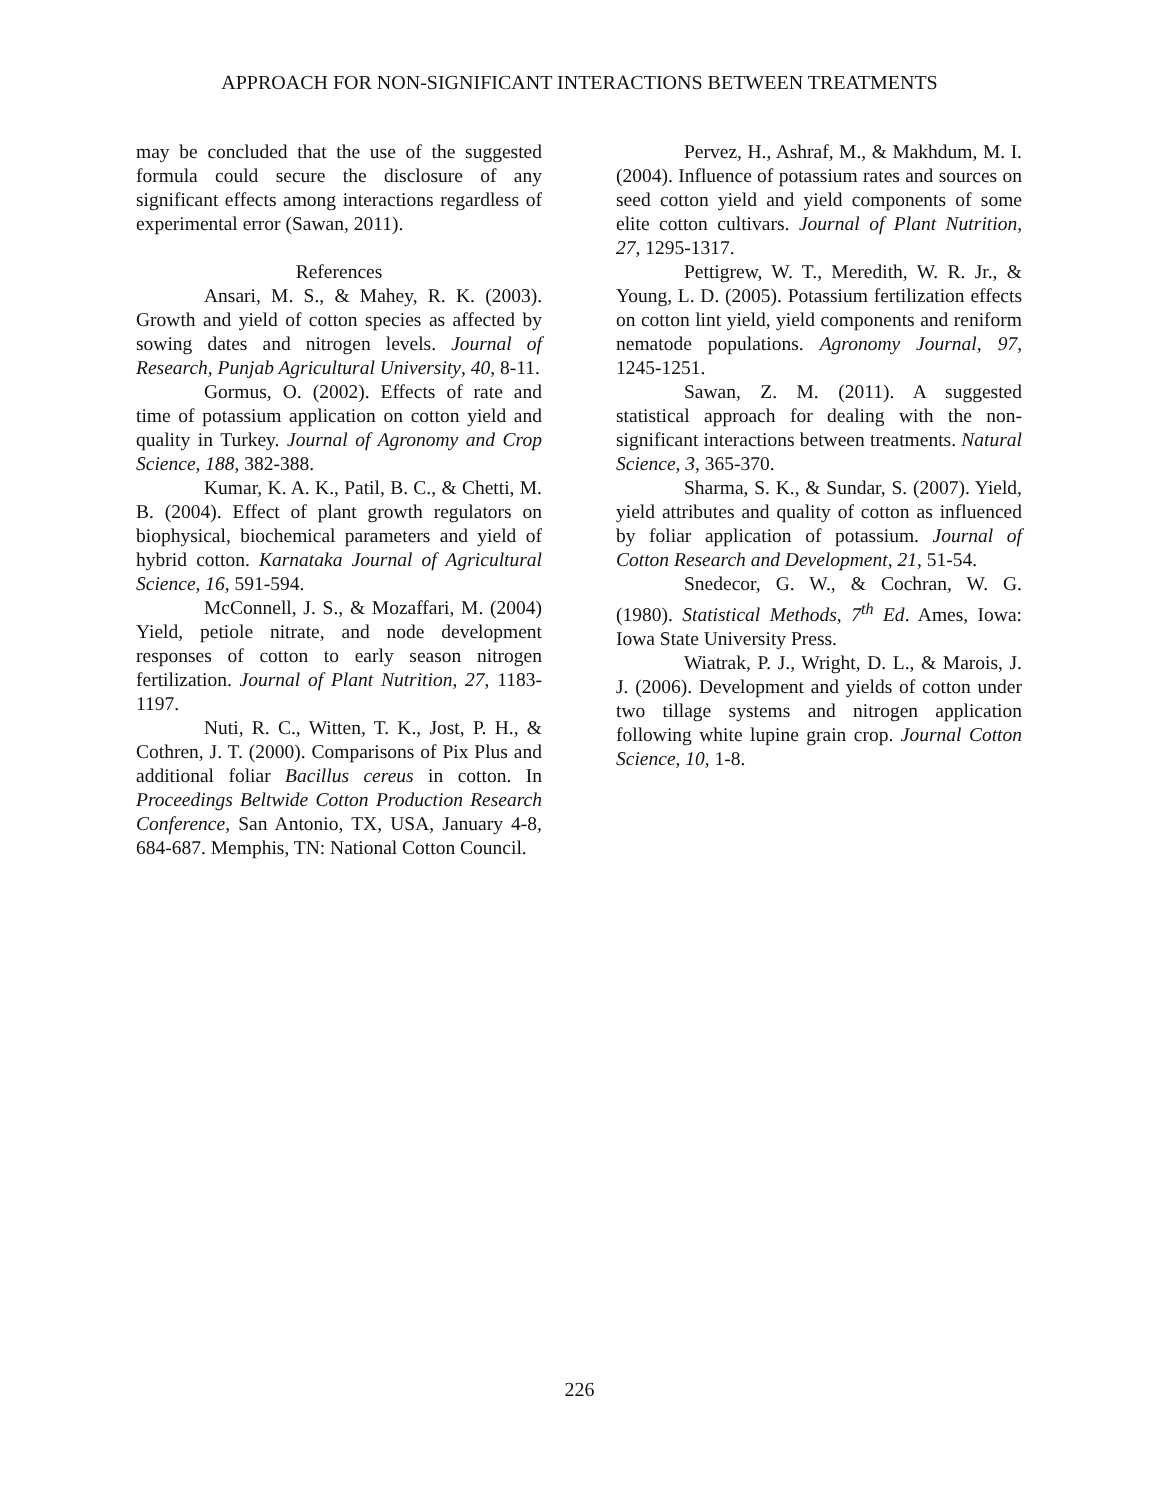APPROACH FOR NON-SIGNIFICANT INTERACTIONS BETWEEN TREATMENTS
may be concluded that the use of the suggested formula could secure the disclosure of any significant effects among interactions regardless of experimental error (Sawan, 2011).
References
Ansari, M. S., & Mahey, R. K. (2003). Growth and yield of cotton species as affected by sowing dates and nitrogen levels. Journal of Research, Punjab Agricultural University, 40, 8-11.
Gormus, O. (2002). Effects of rate and time of potassium application on cotton yield and quality in Turkey. Journal of Agronomy and Crop Science, 188, 382-388.
Kumar, K. A. K., Patil, B. C., & Chetti, M. B. (2004). Effect of plant growth regulators on biophysical, biochemical parameters and yield of hybrid cotton. Karnataka Journal of Agricultural Science, 16, 591-594.
McConnell, J. S., & Mozaffari, M. (2004) Yield, petiole nitrate, and node development responses of cotton to early season nitrogen fertilization. Journal of Plant Nutrition, 27, 1183-1197.
Nuti, R. C., Witten, T. K., Jost, P. H., & Cothren, J. T. (2000). Comparisons of Pix Plus and additional foliar Bacillus cereus in cotton. In Proceedings Beltwide Cotton Production Research Conference, San Antonio, TX, USA, January 4-8, 684-687. Memphis, TN: National Cotton Council.
Pervez, H., Ashraf, M., & Makhdum, M. I. (2004). Influence of potassium rates and sources on seed cotton yield and yield components of some elite cotton cultivars. Journal of Plant Nutrition, 27, 1295-1317.
Pettigrew, W. T., Meredith, W. R. Jr., & Young, L. D. (2005). Potassium fertilization effects on cotton lint yield, yield components and reniform nematode populations. Agronomy Journal, 97, 1245-1251.
Sawan, Z. M. (2011). A suggested statistical approach for dealing with the non-significant interactions between treatments. Natural Science, 3, 365-370.
Sharma, S. K., & Sundar, S. (2007). Yield, yield attributes and quality of cotton as influenced by foliar application of potassium. Journal of Cotton Research and Development, 21, 51-54.
Snedecor, G. W., & Cochran, W. G. (1980). Statistical Methods, 7<sup>th</sup> Ed. Ames, Iowa: Iowa State University Press.
Wiatrak, P. J., Wright, D. L., & Marois, J. J. (2006). Development and yields of cotton under two tillage systems and nitrogen application following white lupine grain crop. Journal Cotton Science, 10, 1-8.
226